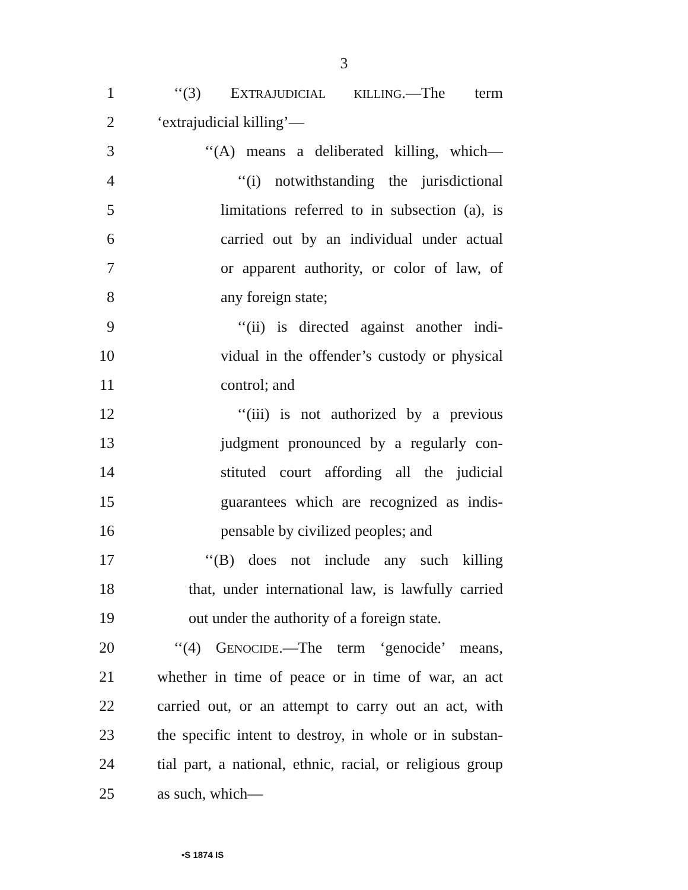3
1 ‘‘(3) EXTRAJUDICIAL KILLING.—The term
2 ‘extrajudicial killing’—
3 ‘‘(A) means a deliberated killing, which—
4 ‘‘(i) notwithstanding the jurisdictional
5 limitations referred to in subsection (a), is
6 carried out by an individual under actual
7 or apparent authority, or color of law, of
8 any foreign state;
9 ‘‘(ii) is directed against another indi-
10 vidual in the offender’s custody or physical
11 control; and
12 ‘‘(iii) is not authorized by a previous
13 judgment pronounced by a regularly con-
14 stituted court affording all the judicial
15 guarantees which are recognized as indis-
16 pensable by civilized peoples; and
17 ‘‘(B) does not include any such killing
18 that, under international law, is lawfully carried
19 out under the authority of a foreign state.
20 ‘‘(4) GENOCIDE.—The term ‘genocide’ means,
21 whether in time of peace or in time of war, an act
22 carried out, or an attempt to carry out an act, with
23 the specific intent to destroy, in whole or in substan-
24 tial part, a national, ethnic, racial, or religious group
25 as such, which—
•S 1874 IS